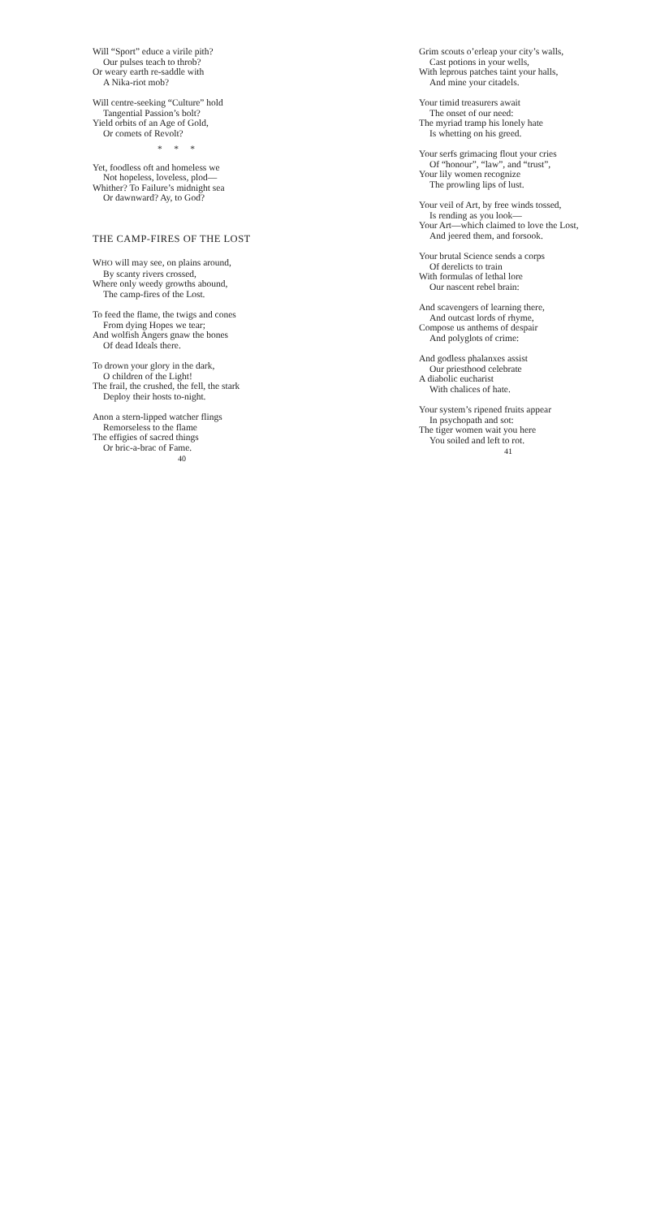Will “Sport” educe a virile pith?
Our pulses teach to throb?
Or weary earth re-saddle with
A Nika-riot mob?
Will centre-seeking “Culture” hold
Tangential Passion’s bolt?
Yield orbits of an Age of Gold,
Or comets of Revolt?
* * *
Yet, foodless oft and homeless we
Not hopeless, loveless, plod—
Whither? To Failure’s midnight sea
Or dawnward? Ay, to God?
THE CAMP-FIRES OF THE LOST
WHO will may see, on plains around,
By scanty rivers crossed,
Where only weedy growths abound,
The camp-fires of the Lost.
To feed the flame, the twigs and cones
From dying Hopes we tear;
And wolfish Angers gnaw the bones
Of dead Ideals there.
To drown your glory in the dark,
O children of the Light!
The frail, the crushed, the fell, the stark
Deploy their hosts to-night.
Anon a stern-lipped watcher flings
Remorseless to the flame
The effigies of sacred things
Or bric-a-brac of Fame.
40
Grim scouts o’erleap your city’s walls,
Cast potions in your wells,
With leprous patches taint your halls,
And mine your citadels.
Your timid treasurers await
The onset of our need:
The myriad tramp his lonely hate
Is whetting on his greed.
Your serfs grimacing flout your cries
Of “honour”, “law”, and “trust”,
Your lily women recognize
The prowling lips of lust.
Your veil of Art, by free winds tossed,
Is rending as you look—
Your Art—which claimed to love the Lost,
And jeered them, and forsook.
Your brutal Science sends a corps
Of derelicts to train
With formulas of lethal lore
Our nascent rebel brain:
And scavengers of learning there,
And outcast lords of rhyme,
Compose us anthems of despair
And polyglots of crime:
And godless phalanxes assist
Our priesthood celebrate
A diabolic eucharist
With chalices of hate.
Your system’s ripened fruits appear
In psychopath and sot:
The tiger women wait you here
You soiled and left to rot.
41